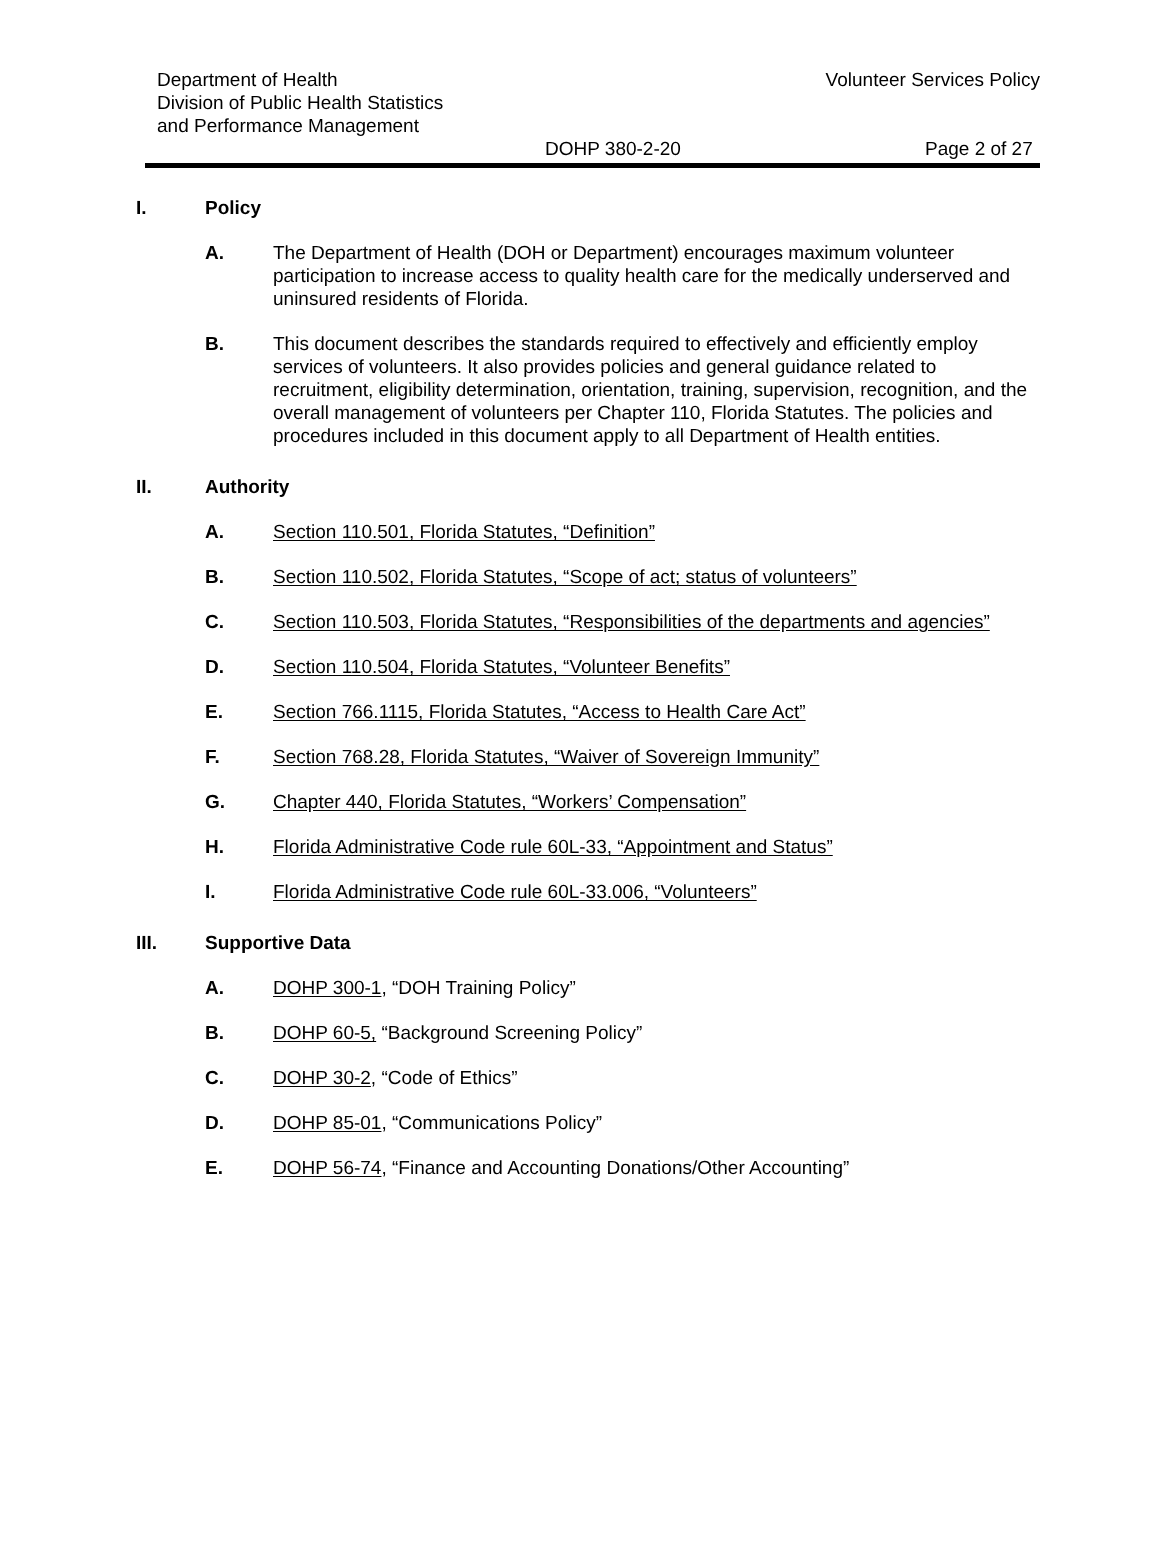Department of Health
Division of Public Health Statistics
and Performance Management
Volunteer Services Policy
DOHP 380-2-20 Page 2 of 27
I. Policy
A. The Department of Health (DOH or Department) encourages maximum volunteer participation to increase access to quality health care for the medically underserved and uninsured residents of Florida.
B. This document describes the standards required to effectively and efficiently employ services of volunteers. It also provides policies and general guidance related to recruitment, eligibility determination, orientation, training, supervision, recognition, and the overall management of volunteers per Chapter 110, Florida Statutes. The policies and procedures included in this document apply to all Department of Health entities.
II. Authority
A. Section 110.501, Florida Statutes, “Definition”
B. Section 110.502, Florida Statutes, “Scope of act; status of volunteers”
C. Section 110.503, Florida Statutes, “Responsibilities of the departments and agencies”
D. Section 110.504, Florida Statutes, “Volunteer Benefits”
E. Section 766.1115, Florida Statutes, “Access to Health Care Act”
F. Section 768.28, Florida Statutes, “Waiver of Sovereign Immunity”
G. Chapter 440, Florida Statutes, “Workers’ Compensation”
H. Florida Administrative Code rule 60L-33, “Appointment and Status”
I. Florida Administrative Code rule 60L-33.006, “Volunteers”
III. Supportive Data
A. DOHP 300-1, “DOH Training Policy”
B. DOHP 60-5, “Background Screening Policy”
C. DOHP 30-2, “Code of Ethics”
D. DOHP 85-01, “Communications Policy”
E. DOHP 56-74, “Finance and Accounting Donations/Other Accounting”